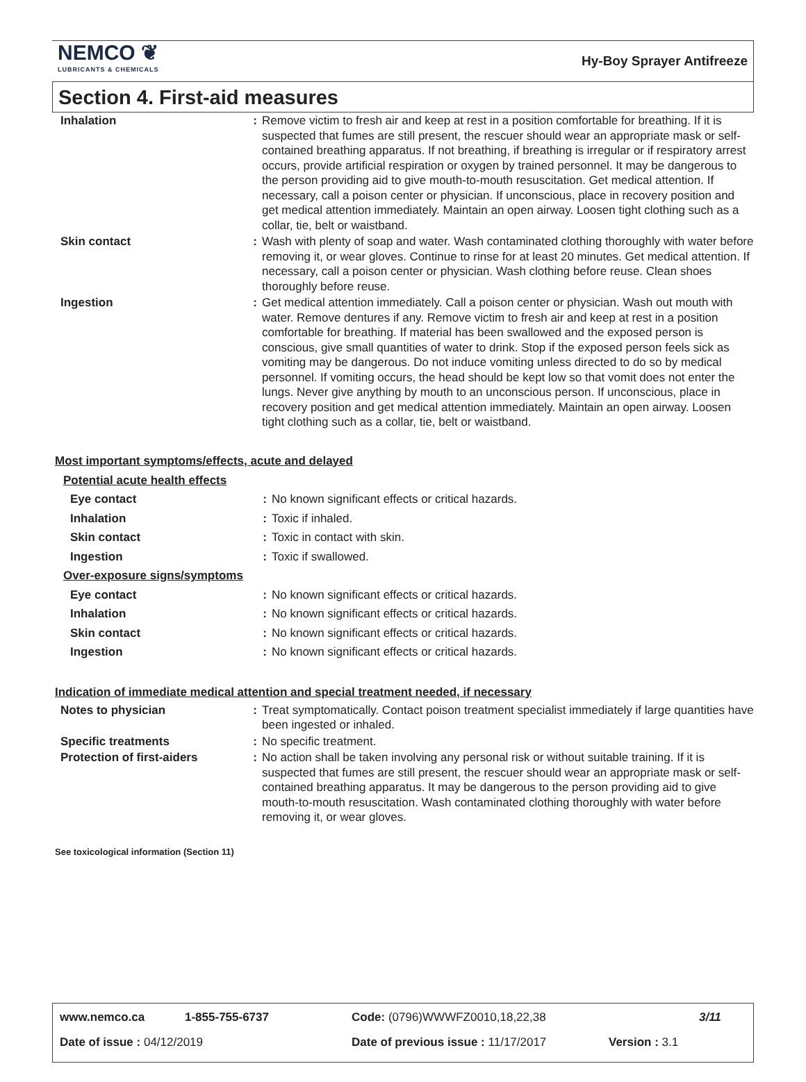NEMCO ❦
LUBRICANTS & CHEMICALS
Hy-Boy Sprayer Antifreeze
Section 4. First-aid measures
| Inhalation | : | Remove victim to fresh air and keep at rest in a position comfortable for breathing. If it is suspected that fumes are still present, the rescuer should wear an appropriate mask or self-contained breathing apparatus. If not breathing, if breathing is irregular or if respiratory arrest occurs, provide artificial respiration or oxygen by trained personnel. It may be dangerous to the person providing aid to give mouth-to-mouth resuscitation. Get medical attention. If necessary, call a poison center or physician. If unconscious, place in recovery position and get medical attention immediately. Maintain an open airway. Loosen tight clothing such as a collar, tie, belt or waistband. |
| Skin contact | : | Wash with plenty of soap and water. Wash contaminated clothing thoroughly with water before removing it, or wear gloves. Continue to rinse for at least 20 minutes. Get medical attention. If necessary, call a poison center or physician. Wash clothing before reuse. Clean shoes thoroughly before reuse. |
| Ingestion | : | Get medical attention immediately. Call a poison center or physician. Wash out mouth with water. Remove dentures if any. Remove victim to fresh air and keep at rest in a position comfortable for breathing. If material has been swallowed and the exposed person is conscious, give small quantities of water to drink. Stop if the exposed person feels sick as vomiting may be dangerous. Do not induce vomiting unless directed to do so by medical personnel. If vomiting occurs, the head should be kept low so that vomit does not enter the lungs. Never give anything by mouth to an unconscious person. If unconscious, place in recovery position and get medical attention immediately. Maintain an open airway. Loosen tight clothing such as a collar, tie, belt or waistband. |
Most important symptoms/effects, acute and delayed
| Potential acute health effects | | |
| Eye contact | : | No known significant effects or critical hazards. |
| Inhalation | : | Toxic if inhaled. |
| Skin contact | : | Toxic in contact with skin. |
| Ingestion | : | Toxic if swallowed. |
| Over-exposure signs/symptoms | | |
| Eye contact | : | No known significant effects or critical hazards. |
| Inhalation | : | No known significant effects or critical hazards. |
| Skin contact | : | No known significant effects or critical hazards. |
| Ingestion | : | No known significant effects or critical hazards. |
Indication of immediate medical attention and special treatment needed, if necessary
| Notes to physician | : | Treat symptomatically. Contact poison treatment specialist immediately if large quantities have been ingested or inhaled. |
| Specific treatments | : | No specific treatment. |
| Protection of first-aiders | : | No action shall be taken involving any personal risk or without suitable training. If it is suspected that fumes are still present, the rescuer should wear an appropriate mask or self-contained breathing apparatus. It may be dangerous to the person providing aid to give mouth-to-mouth resuscitation. Wash contaminated clothing thoroughly with water before removing it, or wear gloves. |
See toxicological information (Section 11)
www.nemco.ca 1-855-755-6737 Code: (0796)WWWFZ0010,18,22,38 3/11
Date of issue : 04/12/2019 Date of previous issue : 11/17/2017 Version : 3.1